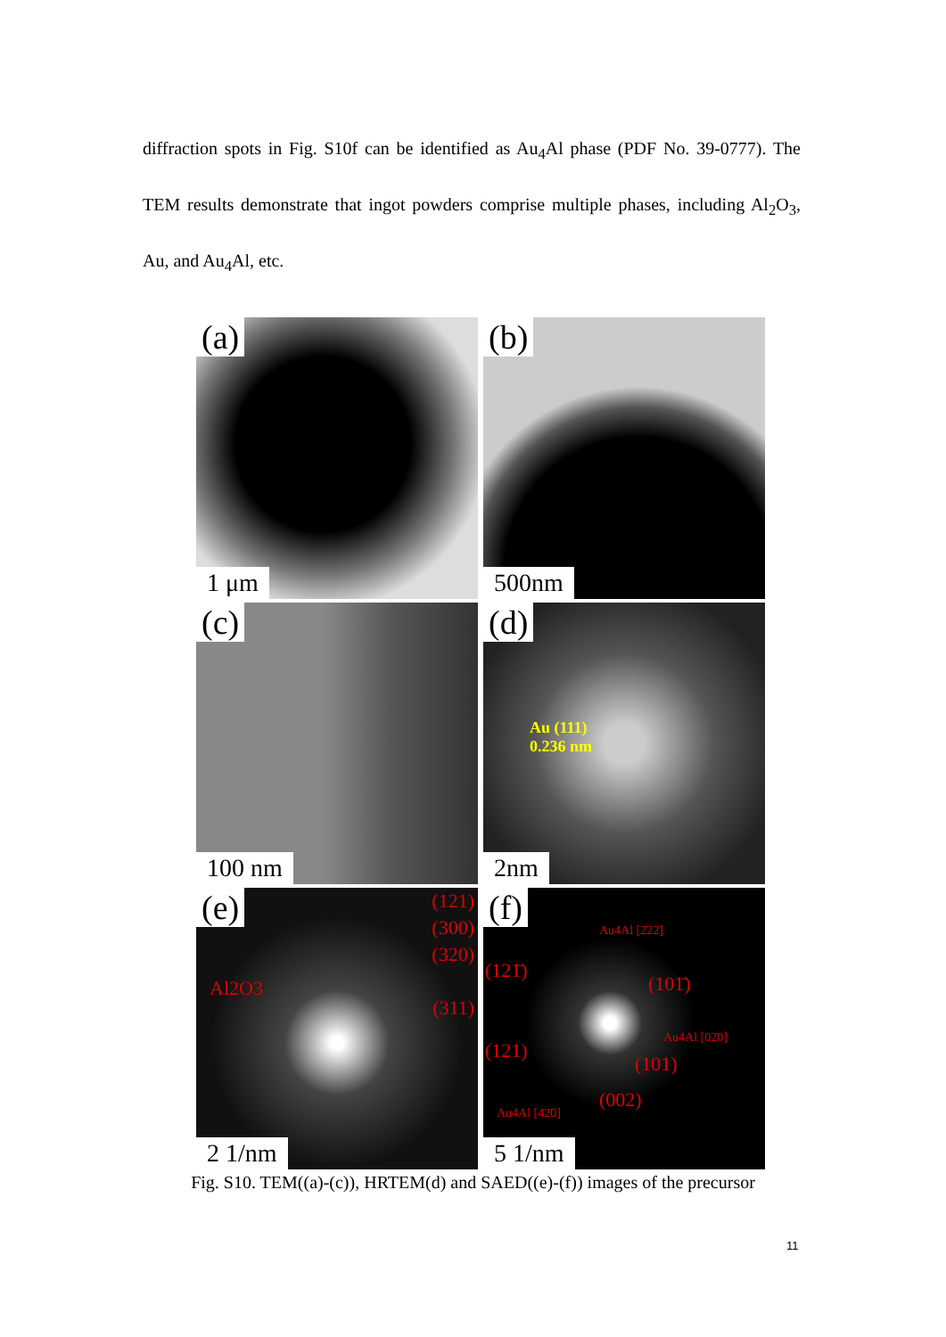diffraction spots in Fig. S10f can be identified as Au<sub>4</sub>Al phase (PDF No. 39-0777). The TEM results demonstrate that ingot powders comprise multiple phases, including Al<sub>2</sub>O<sub>3</sub>, Au, and Au<sub>4</sub>Al, etc.
(a)
1 μm
(b)
500nm
(c)
100 nm
(d)
Au (111)
0.236 nm
2nm
(e)
Al2O3
(121)
(300)
(320)
(311)
2 1/nm
(f)
Au4Al [2̄22̄]
(121̄)
(101̄)
Au4Al [02̄0]
(121)
(101)
(002)
Au4Al [42̄0]
5 1/nm
Fig. S10. TEM((a)-(c)), HRTEM(d) and SAED((e)-(f)) images of the precursor
11